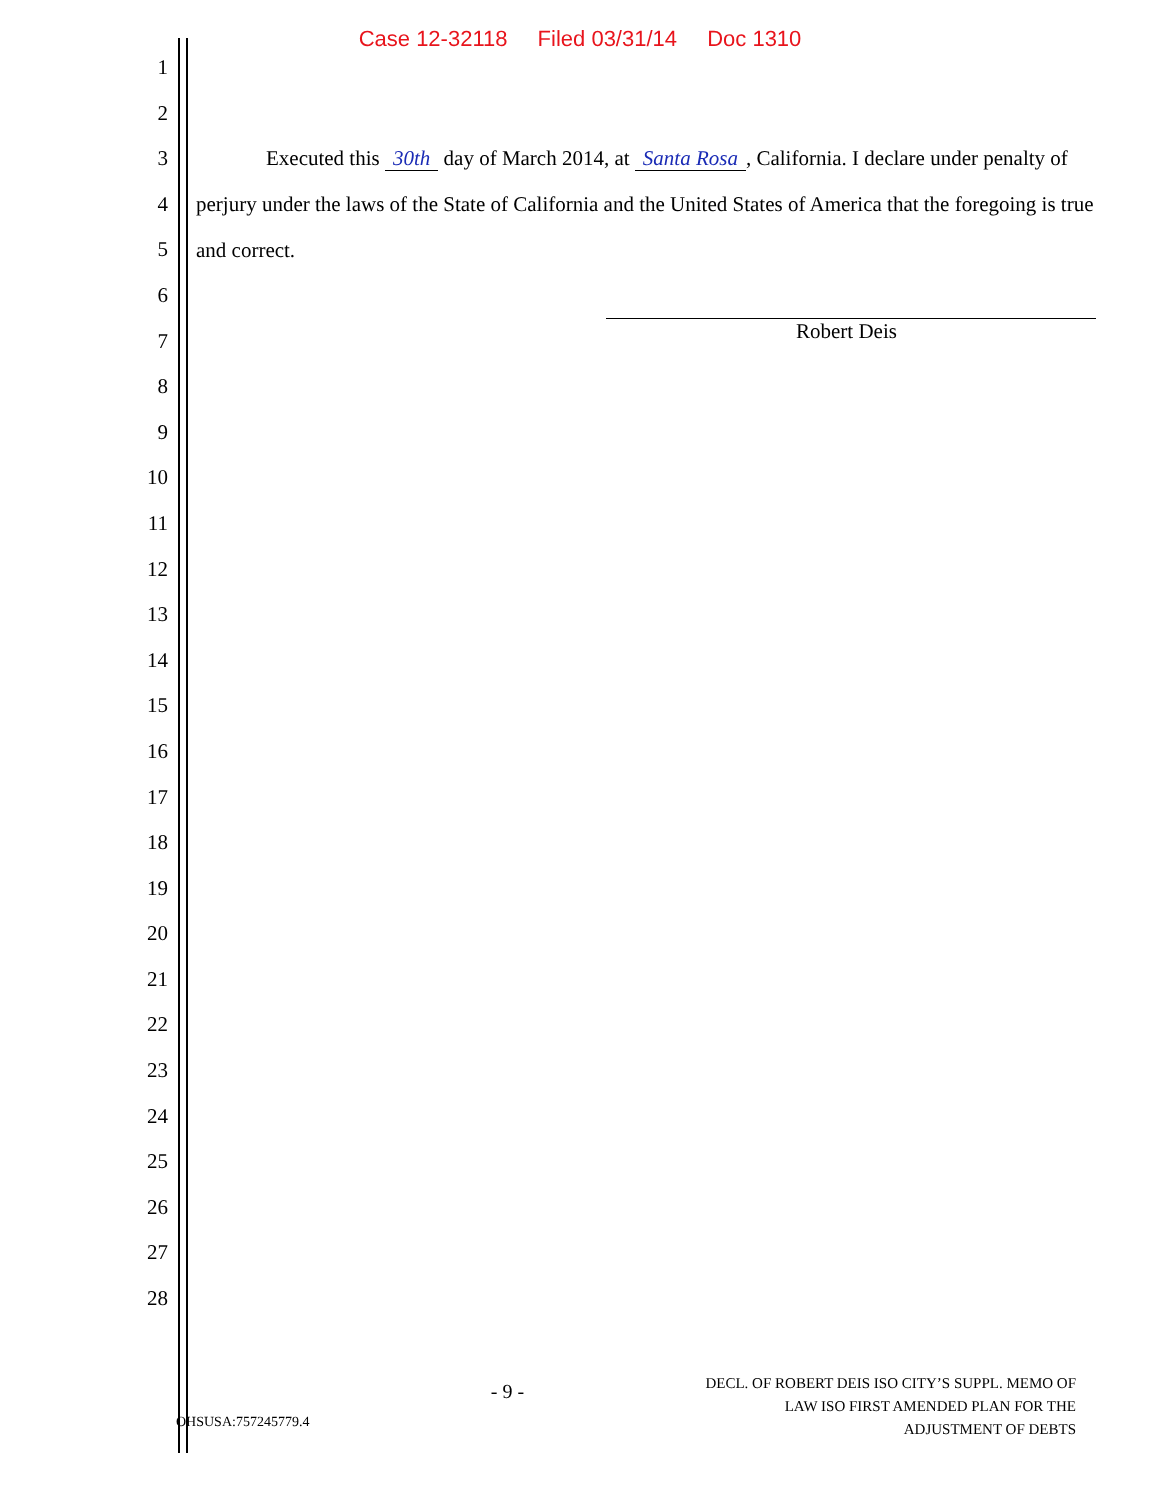Case 12-32118 Filed 03/31/14 Doc 1310
1
2
3
4
5
6
7
8
9
10
11
12
13
14
15
16
17
18
19
20
21
22
23
24
25
26
27
28
Executed this 30th day of March 2014, at Santa Rosa, California. I declare under penalty of perjury under the laws of the State of California and the United States of America that the foregoing is true and correct.
Robert Deis
OHSUSA:757245779.4
- 9 -
DECL. OF ROBERT DEIS ISO CITY’S SUPPL. MEMO OF
LAW ISO FIRST AMENDED PLAN FOR THE
ADJUSTMENT OF DEBTS